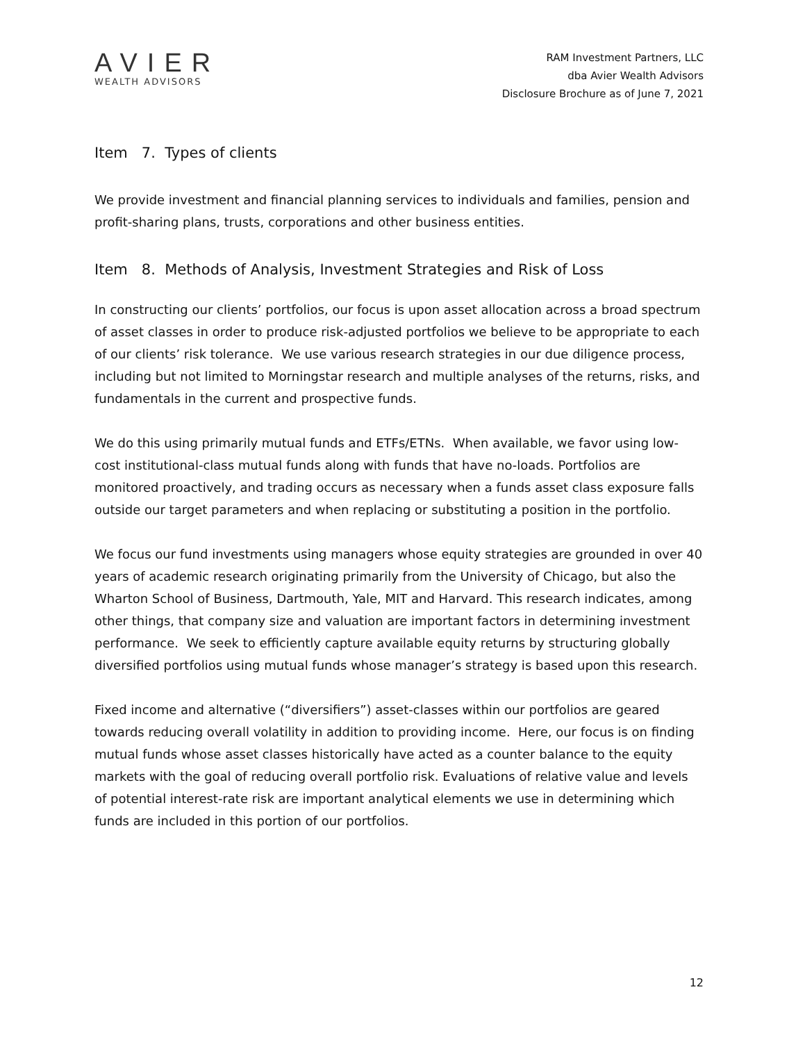AVIER
WEALTH ADVISORS
RAM Investment Partners, LLC
dba Avier Wealth Advisors
Disclosure Brochure as of June 7, 2021
Item 7. Types of clients
We provide investment and financial planning services to individuals and families, pension and profit-sharing plans, trusts, corporations and other business entities.
Item 8. Methods of Analysis, Investment Strategies and Risk of Loss
In constructing our clients’ portfolios, our focus is upon asset allocation across a broad spectrum of asset classes in order to produce risk-adjusted portfolios we believe to be appropriate to each of our clients’ risk tolerance. We use various research strategies in our due diligence process, including but not limited to Morningstar research and multiple analyses of the returns, risks, and fundamentals in the current and prospective funds.
We do this using primarily mutual funds and ETFs/ETNs. When available, we favor using low-cost institutional-class mutual funds along with funds that have no-loads. Portfolios are monitored proactively, and trading occurs as necessary when a funds asset class exposure falls outside our target parameters and when replacing or substituting a position in the portfolio.
We focus our fund investments using managers whose equity strategies are grounded in over 40 years of academic research originating primarily from the University of Chicago, but also the Wharton School of Business, Dartmouth, Yale, MIT and Harvard. This research indicates, among other things, that company size and valuation are important factors in determining investment performance. We seek to efficiently capture available equity returns by structuring globally diversified portfolios using mutual funds whose manager’s strategy is based upon this research.
Fixed income and alternative (“diversifiers”) asset-classes within our portfolios are geared towards reducing overall volatility in addition to providing income. Here, our focus is on finding mutual funds whose asset classes historically have acted as a counter balance to the equity markets with the goal of reducing overall portfolio risk. Evaluations of relative value and levels of potential interest-rate risk are important analytical elements we use in determining which funds are included in this portion of our portfolios.
12